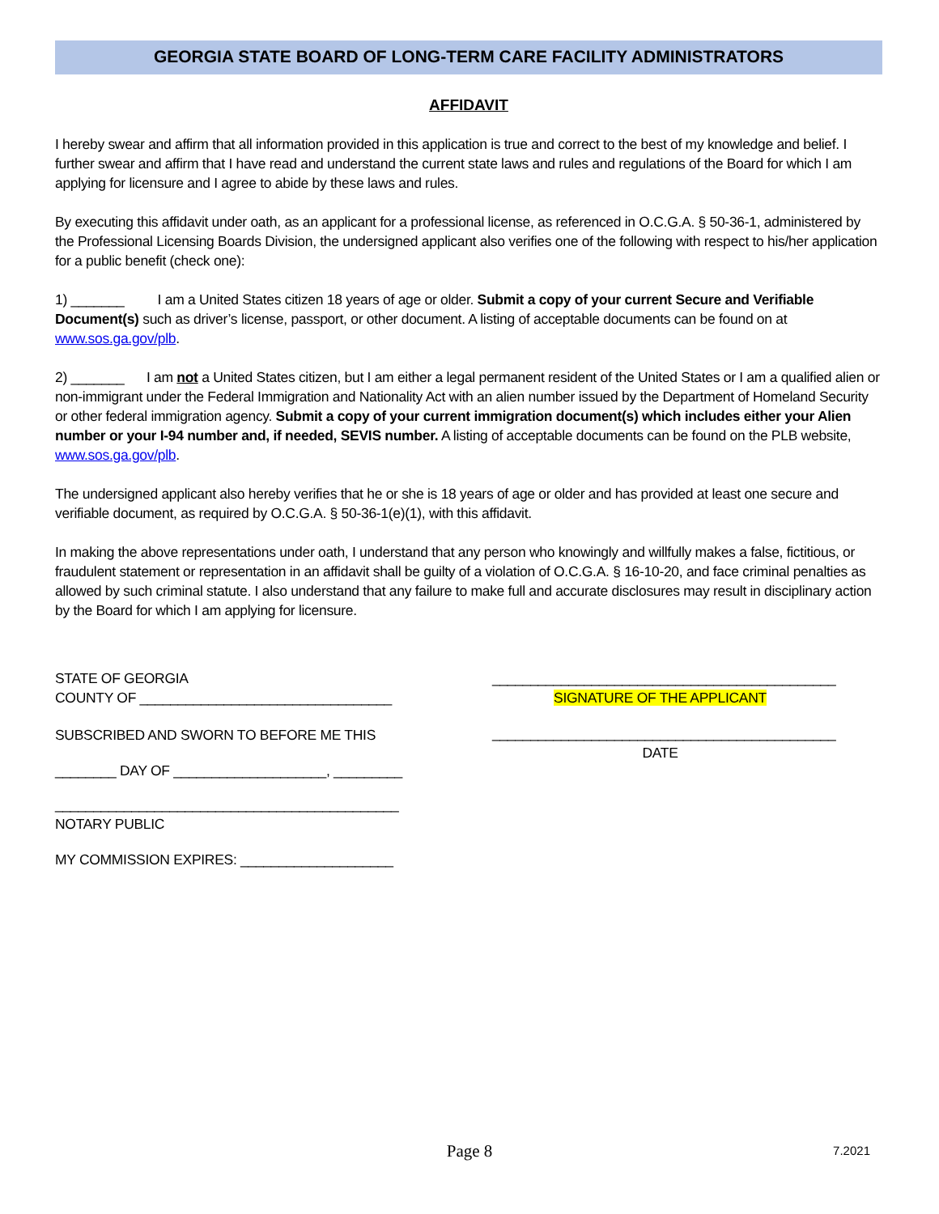GEORGIA STATE BOARD OF LONG-TERM CARE FACILITY ADMINISTRATORS
AFFIDAVIT
I hereby swear and affirm that all information provided in this application is true and correct to the best of my knowledge and belief. I further swear and affirm that I have read and understand the current state laws and rules and regulations of the Board for which I am applying for licensure and I agree to abide by these laws and rules.
By executing this affidavit under oath, as an applicant for a professional license, as referenced in O.C.G.A. § 50-36-1, administered by the Professional Licensing Boards Division, the undersigned applicant also verifies one of the following with respect to his/her application for a public benefit (check one):
1) _______ I am a United States citizen 18 years of age or older. Submit a copy of your current Secure and Verifiable Document(s) such as driver’s license, passport, or other document. A listing of acceptable documents can be found on at www.sos.ga.gov/plb.
2) _______ I am not a United States citizen, but I am either a legal permanent resident of the United States or I am a qualified alien or non-immigrant under the Federal Immigration and Nationality Act with an alien number issued by the Department of Homeland Security or other federal immigration agency. Submit a copy of your current immigration document(s) which includes either your Alien number or your I-94 number and, if needed, SEVIS number. A listing of acceptable documents can be found on the PLB website, www.sos.ga.gov/plb.
The undersigned applicant also hereby verifies that he or she is 18 years of age or older and has provided at least one secure and verifiable document, as required by O.C.G.A. § 50-36-1(e)(1), with this affidavit.
In making the above representations under oath, I understand that any person who knowingly and willfully makes a false, fictitious, or fraudulent statement or representation in an affidavit shall be guilty of a violation of O.C.G.A. § 16-10-20, and face criminal penalties as allowed by such criminal statute. I also understand that any failure to make full and accurate disclosures may result in disciplinary action by the Board for which I am applying for licensure.
STATE OF GEORGIA
COUNTY OF _________________________________
SUBSCRIBED AND SWORN TO BEFORE ME THIS
________ DAY OF ____________________, _________
_____________________________________________
NOTARY PUBLIC
MY COMMISSION EXPIRES: ____________________
_____________________________________________
SIGNATURE OF THE APPLICANT
_____________________________________________
DATE
Page 8
7.2021